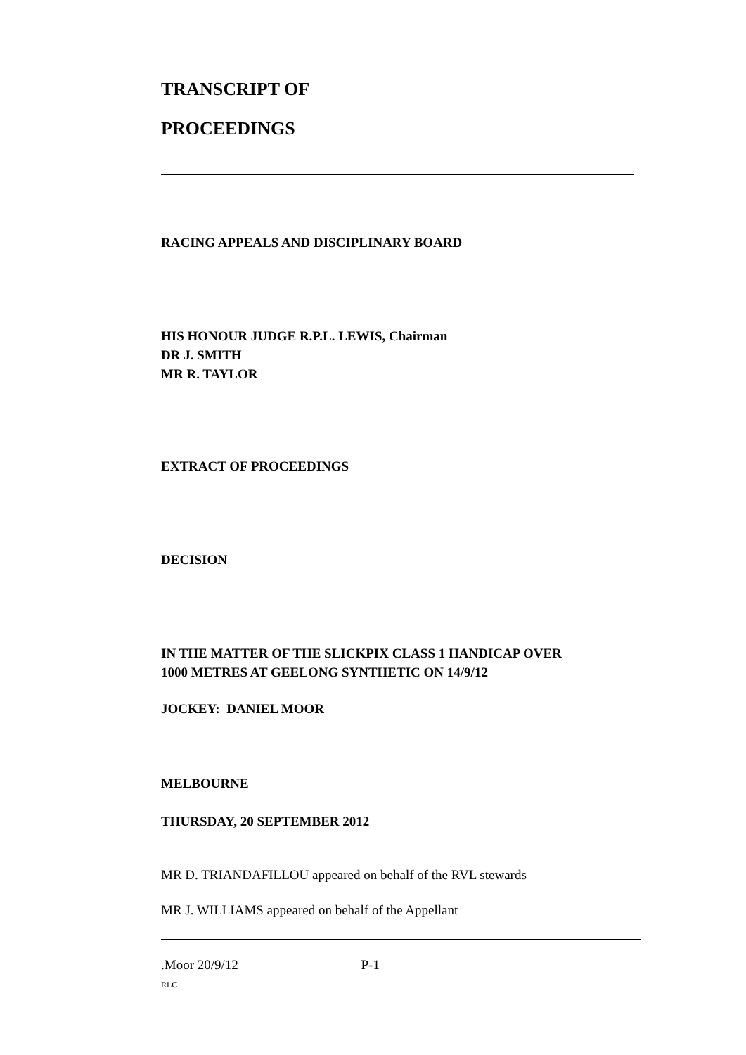TRANSCRIPT OF
PROCEEDINGS
RACING APPEALS AND DISCIPLINARY BOARD
HIS HONOUR JUDGE R.P.L. LEWIS, Chairman
DR J. SMITH
MR R. TAYLOR
EXTRACT OF PROCEEDINGS
DECISION
IN THE MATTER OF THE SLICKPIX CLASS 1 HANDICAP OVER
1000 METRES AT GEELONG SYNTHETIC ON 14/9/12
JOCKEY: DANIEL MOOR
MELBOURNE
THURSDAY, 20 SEPTEMBER 2012
MR D. TRIANDAFILLOU appeared on behalf of the RVL stewards
MR J. WILLIAMS appeared on behalf of the Appellant
.Moor 20/9/12 P-1
RLC